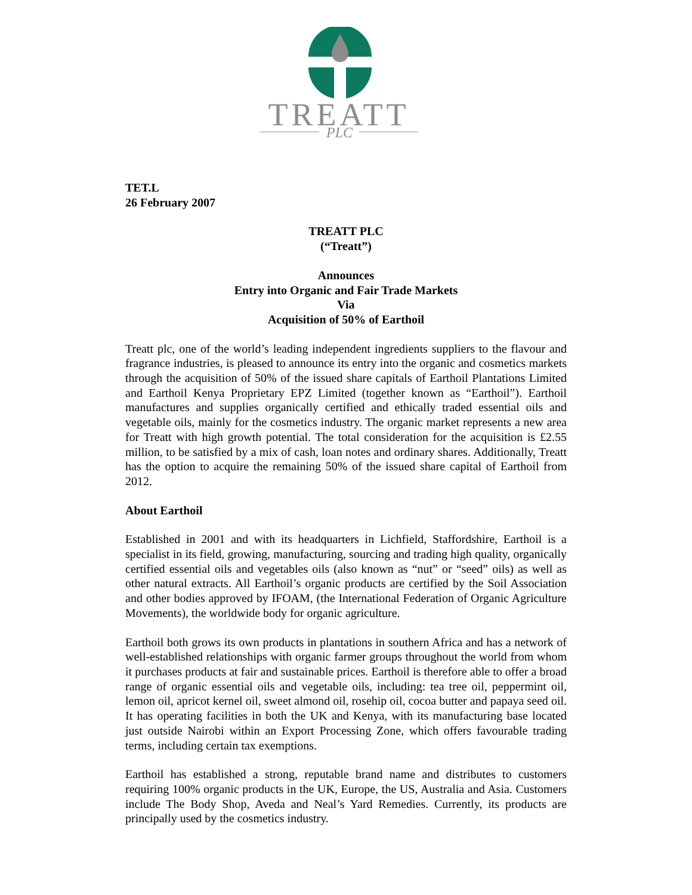TREATT
PLC
TET.L
26 February 2007
TREATT PLC
(“Treatt”)
Announces
Entry into Organic and Fair Trade Markets
Via
Acquisition of 50% of Earthoil
Treatt plc, one of the world’s leading independent ingredients suppliers to the flavour and fragrance industries, is pleased to announce its entry into the organic and cosmetics markets through the acquisition of 50% of the issued share capitals of Earthoil Plantations Limited and Earthoil Kenya Proprietary EPZ Limited (together known as “Earthoil”). Earthoil manufactures and supplies organically certified and ethically traded essential oils and vegetable oils, mainly for the cosmetics industry. The organic market represents a new area for Treatt with high growth potential. The total consideration for the acquisition is £2.55 million, to be satisfied by a mix of cash, loan notes and ordinary shares. Additionally, Treatt has the option to acquire the remaining 50% of the issued share capital of Earthoil from 2012.
About Earthoil
Established in 2001 and with its headquarters in Lichfield, Staffordshire, Earthoil is a specialist in its field, growing, manufacturing, sourcing and trading high quality, organically certified essential oils and vegetables oils (also known as “nut” or “seed” oils) as well as other natural extracts. All Earthoil’s organic products are certified by the Soil Association and other bodies approved by IFOAM, (the International Federation of Organic Agriculture Movements), the worldwide body for organic agriculture.
Earthoil both grows its own products in plantations in southern Africa and has a network of well-established relationships with organic farmer groups throughout the world from whom it purchases products at fair and sustainable prices. Earthoil is therefore able to offer a broad range of organic essential oils and vegetable oils, including: tea tree oil, peppermint oil, lemon oil, apricot kernel oil, sweet almond oil, rosehip oil, cocoa butter and papaya seed oil. It has operating facilities in both the UK and Kenya, with its manufacturing base located just outside Nairobi within an Export Processing Zone, which offers favourable trading terms, including certain tax exemptions.
Earthoil has established a strong, reputable brand name and distributes to customers requiring 100% organic products in the UK, Europe, the US, Australia and Asia. Customers include The Body Shop, Aveda and Neal’s Yard Remedies. Currently, its products are principally used by the cosmetics industry.